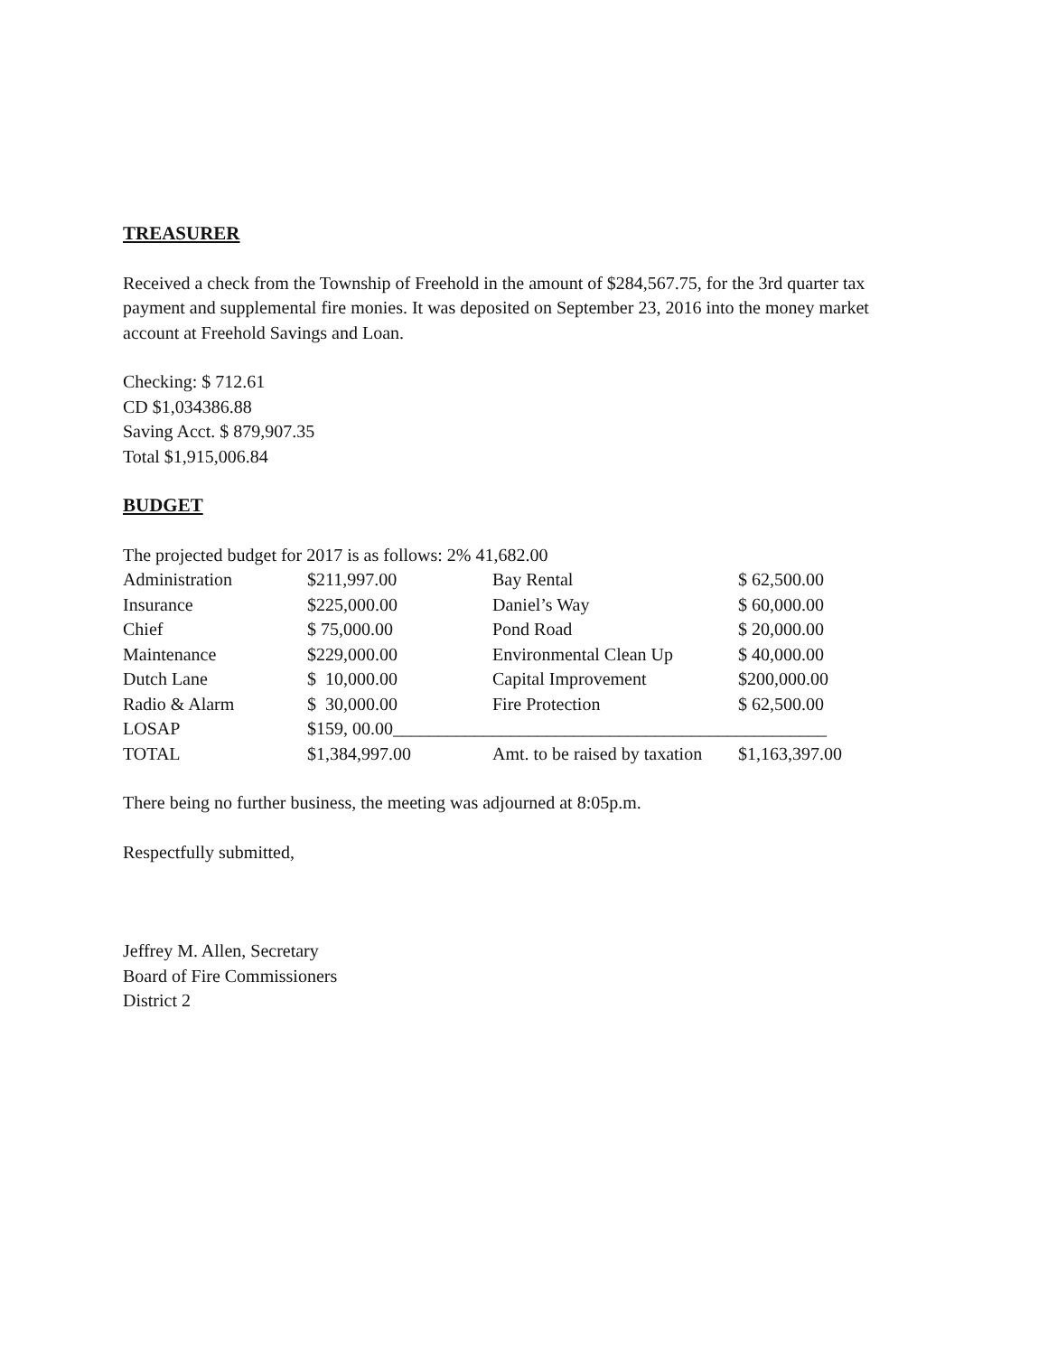TREASURER
Received a check from the Township of Freehold in the amount of $284,567.75, for the 3rd quarter tax payment and supplemental fire monies. It was deposited on September 23, 2016 into the money market account at Freehold Savings and Loan.
Checking: $ 712.61
CD $1,034386.88
Saving Acct. $ 879,907.35
Total $1,915,006.84
BUDGET
The projected budget for 2017 is as follows: 2% 41,682.00
| Administration | $211,997.00 | Bay Rental | $ 62,500.00 |
| Insurance | $225,000.00 | Daniel’s Way | $ 60,000.00 |
| Chief | $ 75,000.00 | Pond Road | $ 20,000.00 |
| Maintenance | $229,000.00 | Environmental Clean Up | $ 40,000.00 |
| Dutch Lane | $ 10,000.00 | Capital Improvement | $200,000.00 |
| Radio & Alarm | $ 30,000.00 | Fire Protection | $ 62,500.00 |
| LOSAP | $159, 00.00________________________________________________ | | |
| TOTAL | $1,384,997.00 | Amt. to be raised by taxation | $1,163,397.00 |
There being no further business, the meeting was adjourned at 8:05p.m.
Respectfully submitted,
Jeffrey M. Allen, Secretary
Board of Fire Commissioners
District 2